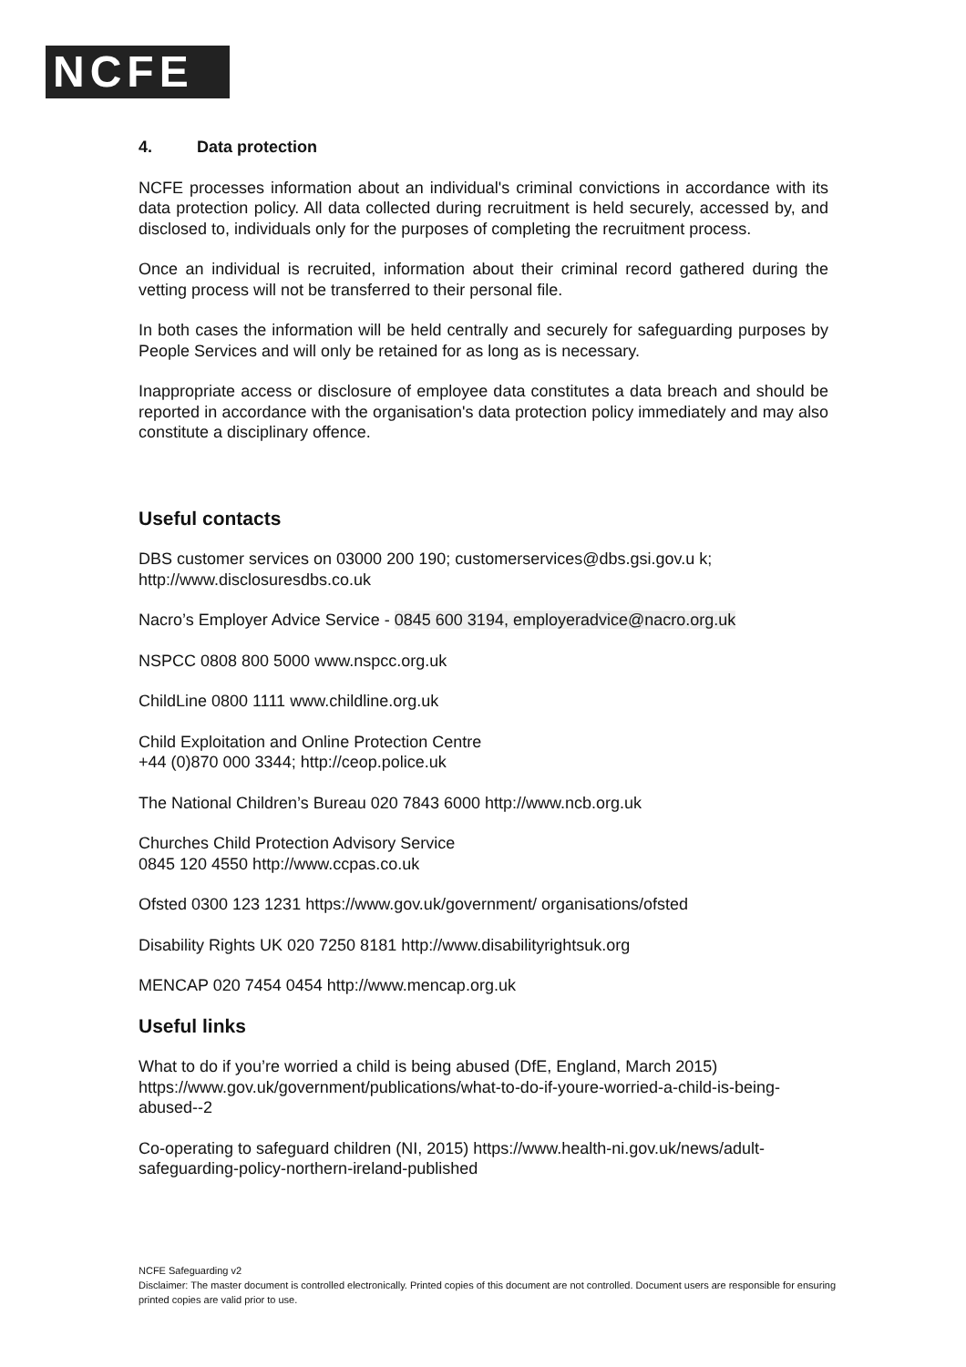NCFE
4. Data protection
NCFE processes information about an individual's criminal convictions in accordance with its data protection policy. All data collected during recruitment is held securely, accessed by, and disclosed to, individuals only for the purposes of completing the recruitment process.
Once an individual is recruited, information about their criminal record gathered during the vetting process will not be transferred to their personal file.
In both cases the information will be held centrally and securely for safeguarding purposes by People Services and will only be retained for as long as is necessary.
Inappropriate access or disclosure of employee data constitutes a data breach and should be reported in accordance with the organisation's data protection policy immediately and may also constitute a disciplinary offence.
Useful contacts
DBS customer services on 03000 200 190; customerservices@dbs.gsi.gov.u k;
http://www.disclosuresdbs.co.uk
Nacro’s Employer Advice Service - 0845 600 3194, employeradvice@nacro.org.uk
NSPCC 0808 800 5000 www.nspcc.org.uk
ChildLine 0800 1111 www.childline.org.uk
Child Exploitation and Online Protection Centre
+44 (0)870 000 3344; http://ceop.police.uk
The National Children’s Bureau 020 7843 6000 http://www.ncb.org.uk
Churches Child Protection Advisory Service
0845 120 4550 http://www.ccpas.co.uk
Ofsted 0300 123 1231 https://www.gov.uk/government/ organisations/ofsted
Disability Rights UK 020 7250 8181 http://www.disabilityrightsuk.org
MENCAP 020 7454 0454 http://www.mencap.org.uk
Useful links
What to do if you’re worried a child is being abused (DfE, England, March 2015) https://www.gov.uk/government/publications/what-to-do-if-youre-worried-a-child-is-being-abused--2
Co-operating to safeguard children (NI, 2015) https://www.health-ni.gov.uk/news/adult-safeguarding-policy-northern-ireland-published
NCFE Safeguarding v2
Disclaimer: The master document is controlled electronically. Printed copies of this document are not controlled. Document users are responsible for ensuring printed copies are valid prior to use.